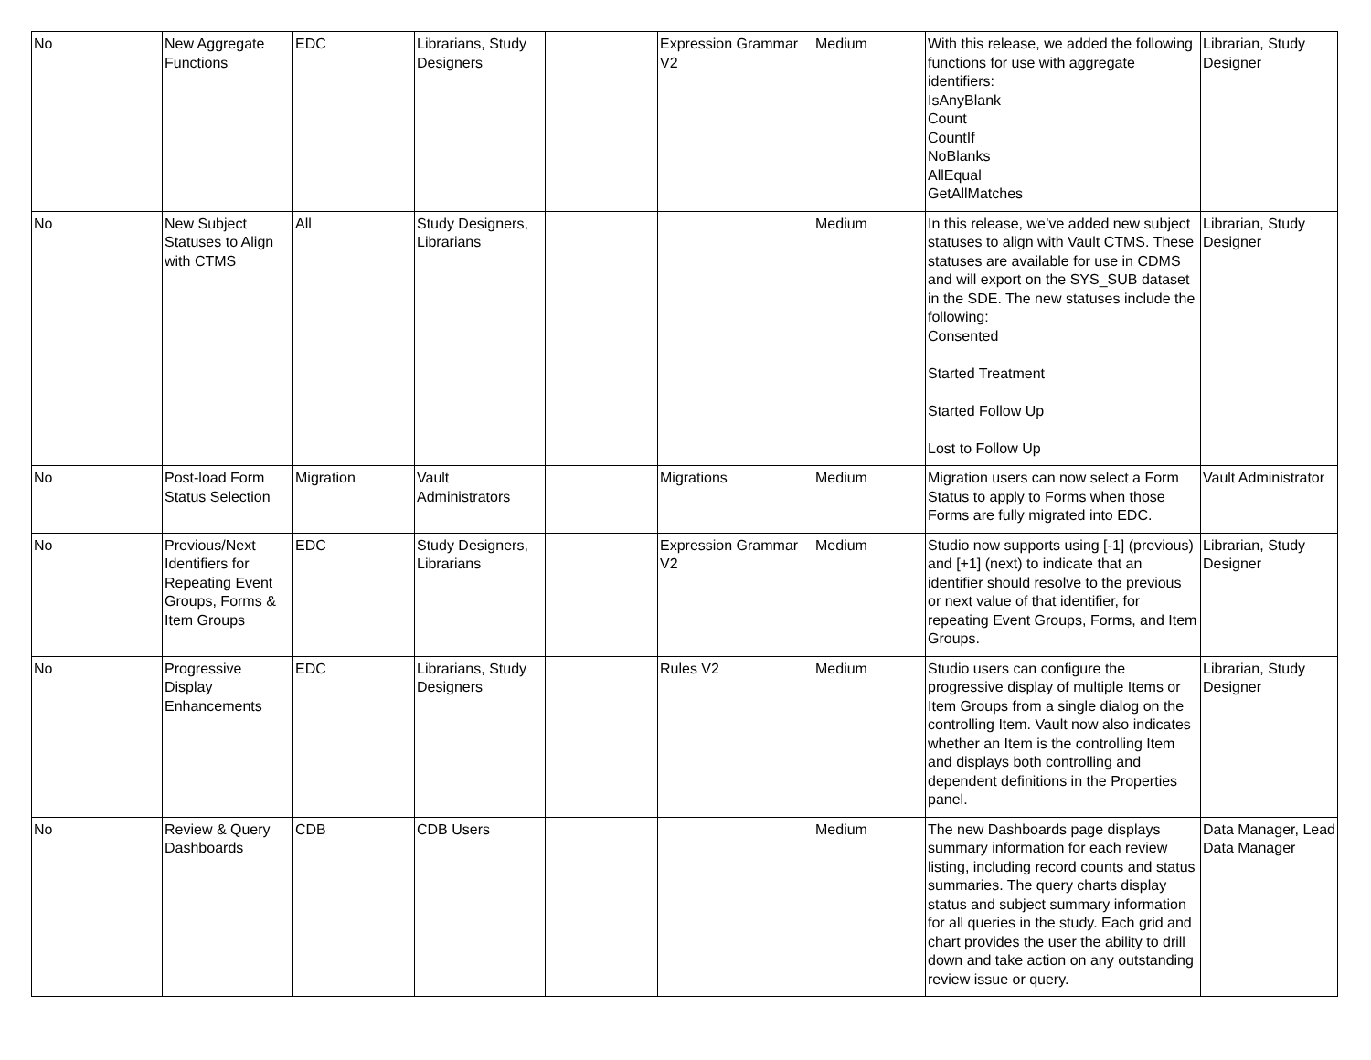| No | New Aggregate Functions | EDC | Librarians, Study Designers | | Expression Grammar V2 | Medium | With this release, we added the following functions for use with aggregate identifiers: IsAnyBlank Count CountIf NoBlanks AllEqual GetAllMatches | Librarian, Study Designer |
| No | New Subject Statuses to Align with CTMS | All | Study Designers, Librarians | | | Medium | In this release, we’ve added new subject statuses to align with Vault CTMS. These statuses are available for use in CDMS and will export on the SYS_SUB dataset in the SDE. The new statuses include the following: Consented Started Treatment Started Follow Up Lost to Follow Up | Librarian, Study Designer |
| No | Post-load Form Status Selection | Migration | Vault Administrators | | Migrations | Medium | Migration users can now select a Form Status to apply to Forms when those Forms are fully migrated into EDC. | Vault Administrator |
| No | Previous/Next Identifiers for Repeating Event Groups, Forms & Item Groups | EDC | Study Designers, Librarians | | Expression Grammar V2 | Medium | Studio now supports using [-1] (previous) and [+1] (next) to indicate that an identifier should resolve to the previous or next value of that identifier, for repeating Event Groups, Forms, and Item Groups. | Librarian, Study Designer |
| No | Progressive Display Enhancements | EDC | Librarians, Study Designers | | Rules V2 | Medium | Studio users can configure the progressive display of multiple Items or Item Groups from a single dialog on the controlling Item. Vault now also indicates whether an Item is the controlling Item and displays both controlling and dependent definitions in the Properties panel. | Librarian, Study Designer |
| No | Review & Query Dashboards | CDB | CDB Users | | | Medium | The new Dashboards page displays summary information for each review listing, including record counts and status summaries. The query charts display status and subject summary information for all queries in the study. Each grid and chart provides the user the ability to drill down and take action on any outstanding review issue or query. | Data Manager, Lead Data Manager |